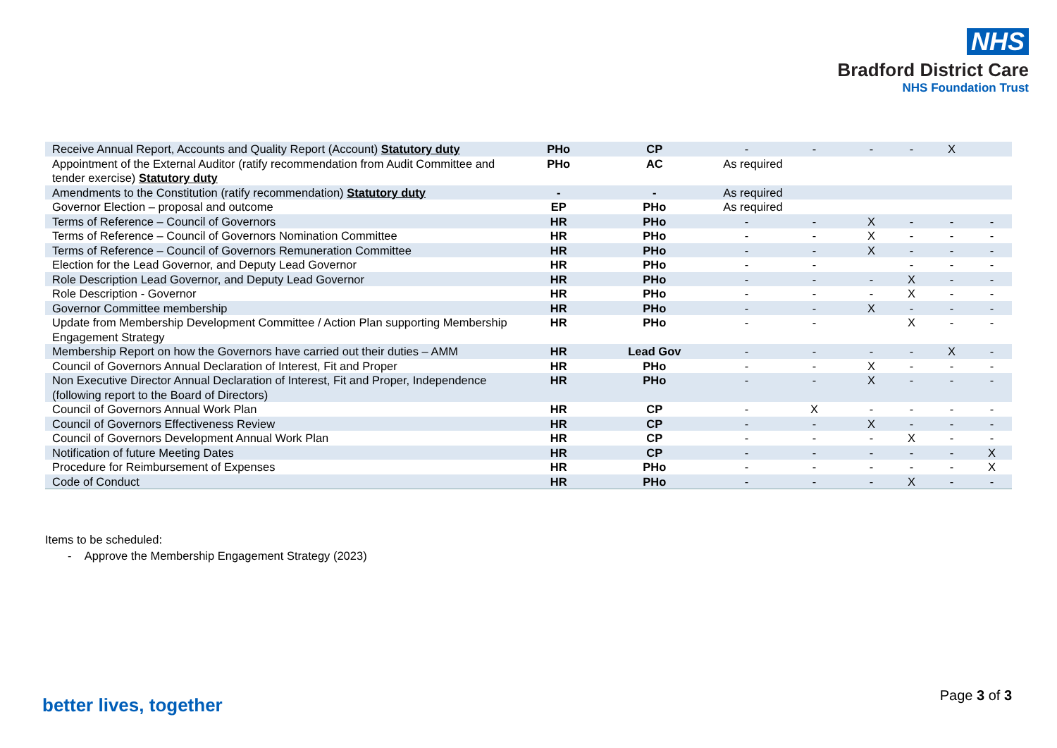NHS
Bradford District Care
NHS Foundation Trust
| Receive Annual Report, Accounts and Quality Report (Account) Statutory duty | PHo | CP | - | - | - | - | X | |
| Appointment of the External Auditor (ratify recommendation from Audit Committee and tender exercise) Statutory duty | PHo | AC | As required | | | | | |
| Amendments to the Constitution (ratify recommendation) Statutory duty | - | - | As required | | | | | |
| Governor Election – proposal and outcome | EP | PHo | As required | | | | | |
| Terms of Reference – Council of Governors | HR | PHo | - | - | X | - | - | - |
| Terms of Reference – Council of Governors Nomination Committee | HR | PHo | - | - | X | - | - | - |
| Terms of Reference – Council of Governors Remuneration Committee | HR | PHo | - | - | X | - | - | - |
| Election for the Lead Governor, and Deputy Lead Governor | HR | PHo | - | - | | - | - | - |
| Role Description Lead Governor, and Deputy Lead Governor | HR | PHo | - | - | - | X | - | - |
| Role Description - Governor | HR | PHo | - | - | - | X | - | - |
| Governor Committee membership | HR | PHo | - | - | X | - | - | - |
| Update from Membership Development Committee / Action Plan supporting Membership Engagement Strategy | HR | PHo | - | - | | X | - | - |
| Membership Report on how the Governors have carried out their duties – AMM | HR | Lead Gov | - | - | - | - | X | - |
| Council of Governors Annual Declaration of Interest, Fit and Proper | HR | PHo | - | - | X | - | - | - |
| Non Executive Director Annual Declaration of Interest, Fit and Proper, Independence (following report to the Board of Directors) | HR | PHo | - | - | X | - | - | - |
| Council of Governors Annual Work Plan | HR | CP | - | X | - | - | - | - |
| Council of Governors Effectiveness Review | HR | CP | - | - | X | - | - | - |
| Council of Governors Development Annual Work Plan | HR | CP | - | - | - | X | - | - |
| Notification of future Meeting Dates | HR | CP | - | - | - | - | - | X |
| Procedure for Reimbursement of Expenses | HR | PHo | - | - | - | - | - | X |
| Code of Conduct | HR | PHo | - | - | - | X | - | - |
Items to be scheduled:
- Approve the Membership Engagement Strategy (2023)
better lives, together Page 3 of 3